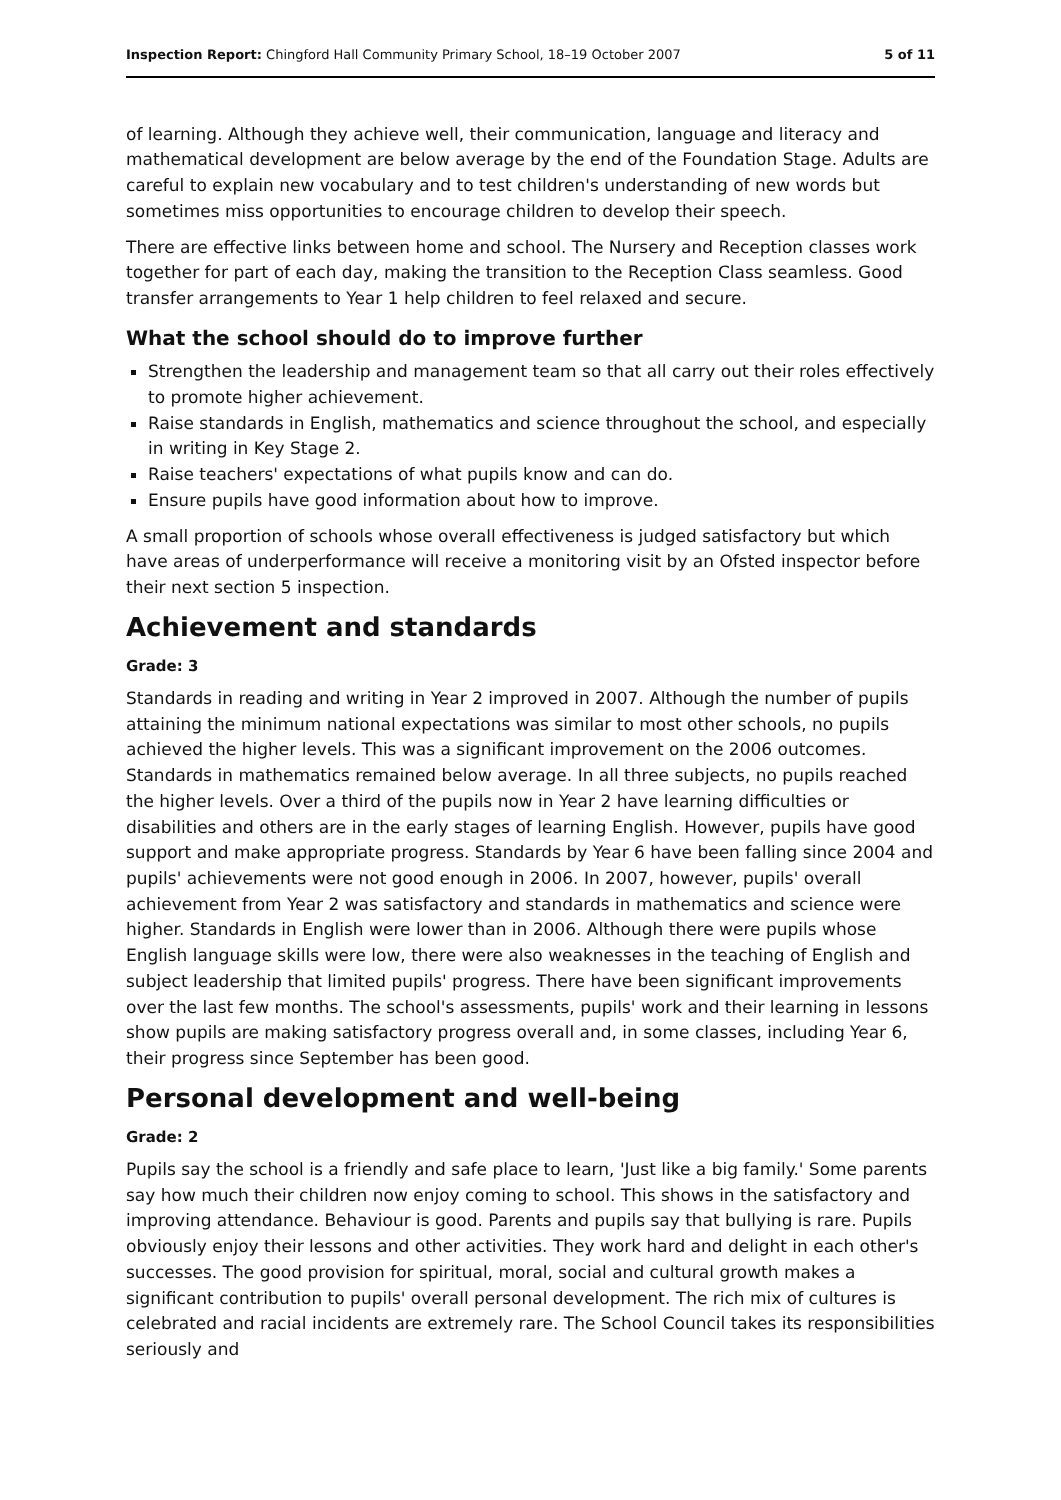Inspection Report: Chingford Hall Community Primary School, 18–19 October 2007 5 of 11
of learning. Although they achieve well, their communication, language and literacy and mathematical development are below average by the end of the Foundation Stage. Adults are careful to explain new vocabulary and to test children's understanding of new words but sometimes miss opportunities to encourage children to develop their speech.
There are effective links between home and school. The Nursery and Reception classes work together for part of each day, making the transition to the Reception Class seamless. Good transfer arrangements to Year 1 help children to feel relaxed and secure.
What the school should do to improve further
Strengthen the leadership and management team so that all carry out their roles effectively to promote higher achievement.
Raise standards in English, mathematics and science throughout the school, and especially in writing in Key Stage 2.
Raise teachers' expectations of what pupils know and can do.
Ensure pupils have good information about how to improve.
A small proportion of schools whose overall effectiveness is judged satisfactory but which have areas of underperformance will receive a monitoring visit by an Ofsted inspector before their next section 5 inspection.
Achievement and standards
Grade: 3
Standards in reading and writing in Year 2 improved in 2007. Although the number of pupils attaining the minimum national expectations was similar to most other schools, no pupils achieved the higher levels. This was a significant improvement on the 2006 outcomes. Standards in mathematics remained below average. In all three subjects, no pupils reached the higher levels. Over a third of the pupils now in Year 2 have learning difficulties or disabilities and others are in the early stages of learning English. However, pupils have good support and make appropriate progress. Standards by Year 6 have been falling since 2004 and pupils' achievements were not good enough in 2006. In 2007, however, pupils' overall achievement from Year 2 was satisfactory and standards in mathematics and science were higher. Standards in English were lower than in 2006. Although there were pupils whose English language skills were low, there were also weaknesses in the teaching of English and subject leadership that limited pupils' progress. There have been significant improvements over the last few months. The school's assessments, pupils' work and their learning in lessons show pupils are making satisfactory progress overall and, in some classes, including Year 6, their progress since September has been good.
Personal development and well-being
Grade: 2
Pupils say the school is a friendly and safe place to learn, 'Just like a big family.' Some parents say how much their children now enjoy coming to school. This shows in the satisfactory and improving attendance. Behaviour is good. Parents and pupils say that bullying is rare. Pupils obviously enjoy their lessons and other activities. They work hard and delight in each other's successes. The good provision for spiritual, moral, social and cultural growth makes a significant contribution to pupils' overall personal development. The rich mix of cultures is celebrated and racial incidents are extremely rare. The School Council takes its responsibilities seriously and